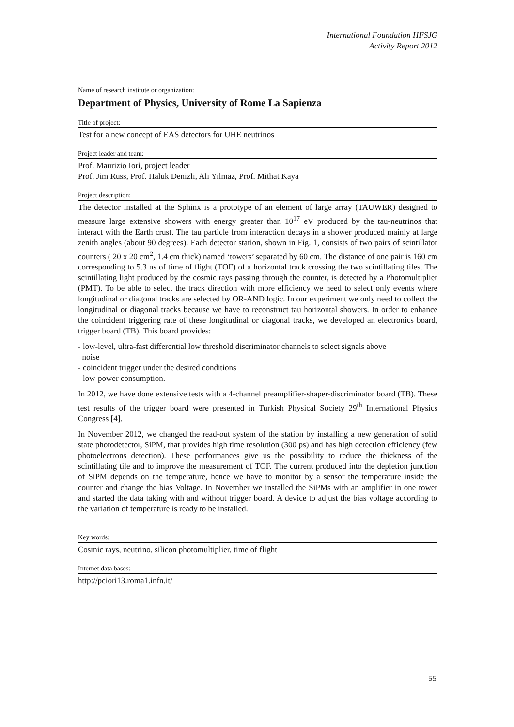International Foundation HFSJG
Activity Report 2012
Name of research institute or organization:
Department of Physics, University of Rome La Sapienza
Title of project:
Test for a new concept of EAS detectors for UHE neutrinos
Project leader and team:
Prof. Maurizio Iori, project leader
Prof. Jim Russ, Prof. Haluk Denizli, Ali Yilmaz, Prof. Mithat Kaya
Project description:
The detector installed at the Sphinx is a prototype of an element of large array (TAUWER) designed to measure large extensive showers with energy greater than 10<sup>17</sup> eV produced by the tau-neutrinos that interact with the Earth crust. The tau particle from interaction decays in a shower produced mainly at large zenith angles (about 90 degrees). Each detector station, shown in Fig. 1, consists of two pairs of scintillator counters ( 20 x 20 cm<sup>2</sup>, 1.4 cm thick) named ‘towers’ separated by 60 cm. The distance of one pair is 160 cm corresponding to 5.3 ns of time of flight (TOF) of a horizontal track crossing the two scintillating tiles. The scintillating light produced by the cosmic rays passing through the counter, is detected by a Photomultiplier (PMT). To be able to select the track direction with more efficiency we need to select only events where longitudinal or diagonal tracks are selected by OR-AND logic. In our experiment we only need to collect the longitudinal or diagonal tracks because we have to reconstruct tau horizontal showers. In order to enhance the coincident triggering rate of these longitudinal or diagonal tracks, we developed an electronics board, trigger board (TB). This board provides:
- low-level, ultra-fast differential low threshold discriminator channels to select signals above
noise
- coincident trigger under the desired conditions
- low-power consumption.
In 2012, we have done extensive tests with a 4-channel preamplifier-shaper-discriminator board (TB). These test results of the trigger board were presented in Turkish Physical Society 29<sup>th</sup> International Physics Congress [4].
In November 2012, we changed the read-out system of the station by installing a new generation of solid state photodetector, SiPM, that provides high time resolution (300 ps) and has high detection efficiency (few photoelectrons detection). These performances give us the possibility to reduce the thickness of the scintillating tile and to improve the measurement of TOF. The current produced into the depletion junction of SiPM depends on the temperature, hence we have to monitor by a sensor the temperature inside the counter and change the bias Voltage. In November we installed the SiPMs with an amplifier in one tower and started the data taking with and without trigger board. A device to adjust the bias voltage according to the variation of temperature is ready to be installed.
Key words:
Cosmic rays, neutrino, silicon photomultiplier, time of flight
Internet data bases:
http://pciori13.roma1.infn.it/
55